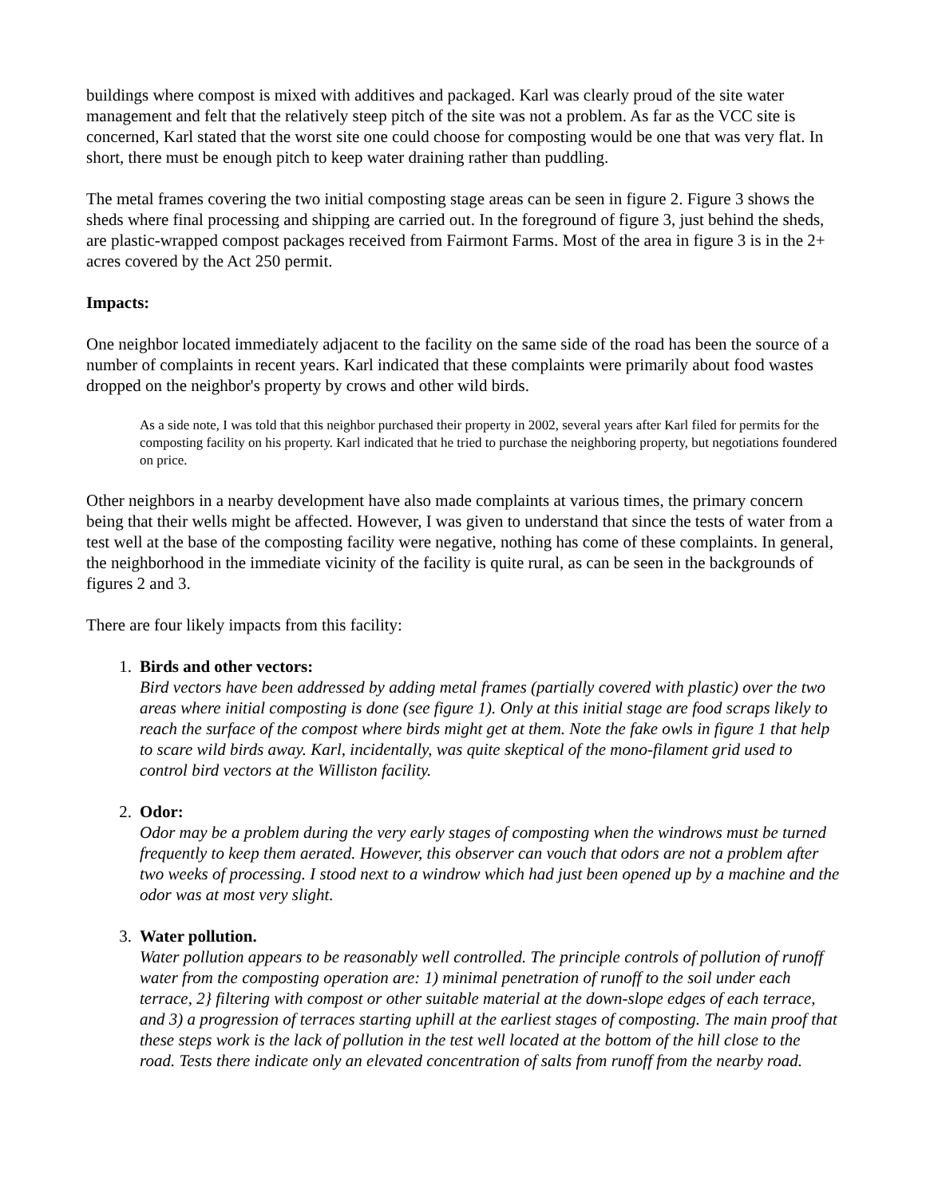buildings where compost is mixed with additives and packaged. Karl was clearly proud of the site water management and felt that the relatively steep pitch of the site was not a problem. As far as the VCC site is concerned, Karl stated that the worst site one could choose for composting would be one that was very flat. In short, there must be enough pitch to keep water draining rather than puddling.
The metal frames covering the two initial composting stage areas can be seen in figure 2. Figure 3 shows the sheds where final processing and shipping are carried out. In the foreground of figure 3, just behind the sheds, are plastic-wrapped compost packages received from Fairmont Farms. Most of the area in figure 3 is in the 2+ acres covered by the Act 250 permit.
Impacts:
One neighbor located immediately adjacent to the facility on the same side of the road has been the source of a number of complaints in recent years. Karl indicated that these complaints were primarily about food wastes dropped on the neighbor's property by crows and other wild birds.
As a side note, I was told that this neighbor purchased their property in 2002, several years after Karl filed for permits for the composting facility on his property. Karl indicated that he tried to purchase the neighboring property, but negotiations foundered on price.
Other neighbors in a nearby development have also made complaints at various times, the primary concern being that their wells might be affected. However, I was given to understand that since the tests of water from a test well at the base of the composting facility were negative, nothing has come of these complaints. In general, the neighborhood in the immediate vicinity of the facility is quite rural, as can be seen in the backgrounds of figures 2 and 3.
There are four likely impacts from this facility:
1. Birds and other vectors:
Bird vectors have been addressed by adding metal frames (partially covered with plastic) over the two areas where initial composting is done (see figure 1). Only at this initial stage are food scraps likely to reach the surface of the compost where birds might get at them. Note the fake owls in figure 1 that help to scare wild birds away. Karl, incidentally, was quite skeptical of the mono-filament grid used to control bird vectors at the Williston facility.
2. Odor:
Odor may be a problem during the very early stages of composting when the windrows must be turned frequently to keep them aerated. However, this observer can vouch that odors are not a problem after two weeks of processing. I stood next to a windrow which had just been opened up by a machine and the odor was at most very slight.
3. Water pollution.
Water pollution appears to be reasonably well controlled. The principle controls of pollution of runoff water from the composting operation are: 1) minimal penetration of runoff to the soil under each terrace, 2} filtering with compost or other suitable material at the down-slope edges of each terrace, and 3) a progression of terraces starting uphill at the earliest stages of composting. The main proof that these steps work is the lack of pollution in the test well located at the bottom of the hill close to the road. Tests there indicate only an elevated concentration of salts from runoff from the nearby road.